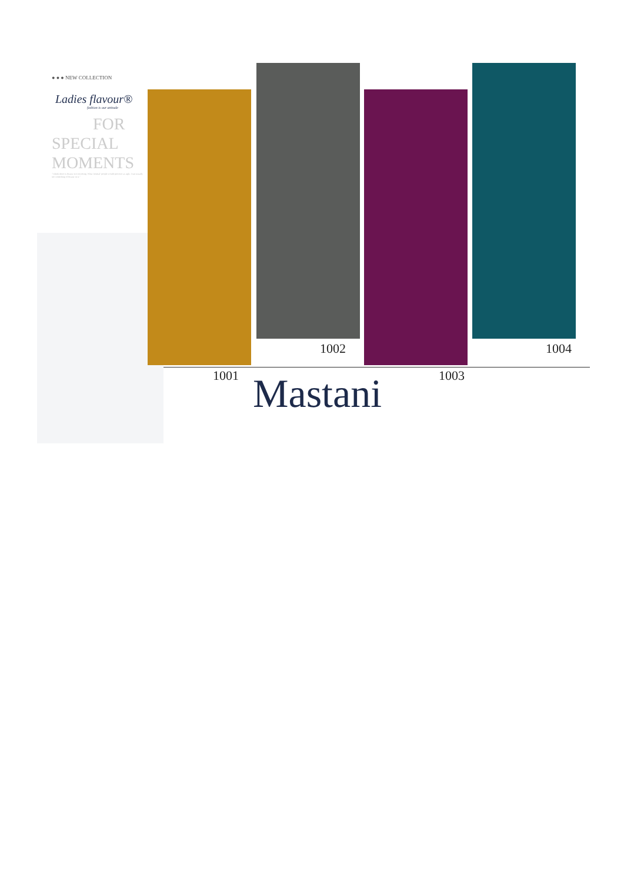● ● ● NEW COLLECTION
Ladies flavour®
fashion is our attitude
FOR
SPECIAL
MOMENTS
"I think there is beauty in everything. What 'normal' people would perceive as ugly, I can usually see something of beauty in it."
1002 1004
1001 1003
Mastani